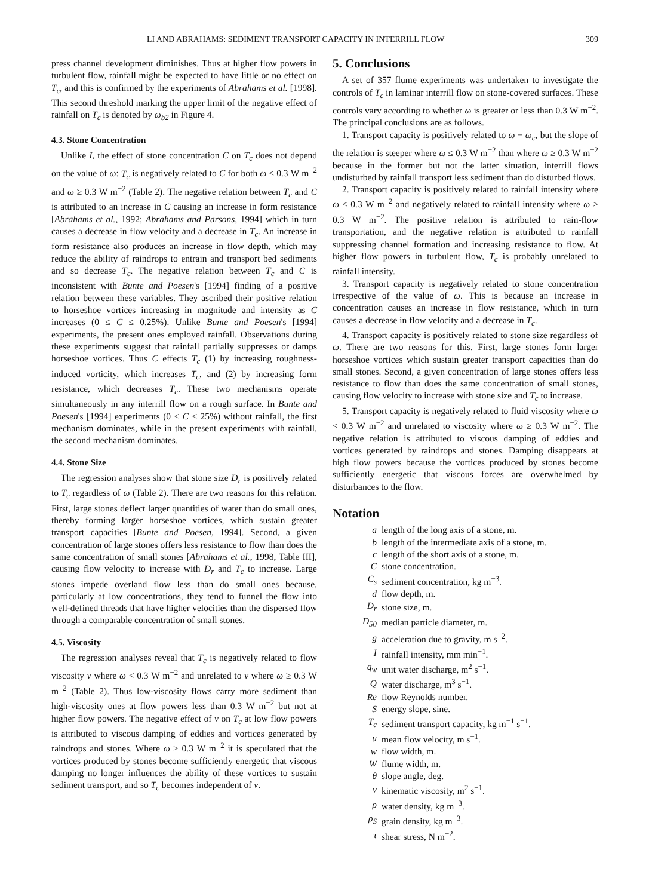LI AND ABRAHAMS: SEDIMENT TRANSPORT CAPACITY IN INTERRILL FLOW 309
press channel development diminishes. Thus at higher flow powers in turbulent flow, rainfall might be expected to have little or no effect on T<sub>c</sub>, and this is confirmed by the experiments of Abrahams et al. [1998]. This second threshold marking the upper limit of the negative effect of rainfall on T<sub>c</sub> is denoted by ω<sub>b2</sub> in Figure 4.
4.3. Stone Concentration
Unlike I, the effect of stone concentration C on T<sub>c</sub> does not depend on the value of ω: T<sub>c</sub> is negatively related to C for both ω < 0.3 W m<sup>−2</sup> and ω ≥ 0.3 W m<sup>−2</sup> (Table 2). The negative relation between T<sub>c</sub> and C is attributed to an increase in C causing an increase in form resistance [Abrahams et al., 1992; Abrahams and Parsons, 1994] which in turn causes a decrease in flow velocity and a decrease in T<sub>c</sub>. An increase in form resistance also produces an increase in flow depth, which may reduce the ability of raindrops to entrain and transport bed sediments and so decrease T<sub>c</sub>. The negative relation between T<sub>c</sub> and C is inconsistent with Bunte and Poesen's [1994] finding of a positive relation between these variables. They ascribed their positive relation to horseshoe vortices increasing in magnitude and intensity as C increases (0 ≤ C ≤ 0.25%). Unlike Bunte and Poesen's [1994] experiments, the present ones employed rainfall. Observations during these experiments suggest that rainfall partially suppresses or damps horseshoe vortices. Thus C effects T<sub>c</sub> (1) by increasing roughness-induced vorticity, which increases T<sub>c</sub>, and (2) by increasing form resistance, which decreases T<sub>c</sub>. These two mechanisms operate simultaneously in any interrill flow on a rough surface. In Bunte and Poesen's [1994] experiments (0 ≤ C ≤ 25%) without rainfall, the first mechanism dominates, while in the present experiments with rainfall, the second mechanism dominates.
4.4. Stone Size
The regression analyses show that stone size D<sub>r</sub> is positively related to T<sub>c</sub> regardless of ω (Table 2). There are two reasons for this relation. First, large stones deflect larger quantities of water than do small ones, thereby forming larger horseshoe vortices, which sustain greater transport capacities [Bunte and Poesen, 1994]. Second, a given concentration of large stones offers less resistance to flow than does the same concentration of small stones [Abrahams et al., 1998, Table III], causing flow velocity to increase with D<sub>r</sub> and T<sub>c</sub> to increase. Large stones impede overland flow less than do small ones because, particularly at low concentrations, they tend to funnel the flow into well-defined threads that have higher velocities than the dispersed flow through a comparable concentration of small stones.
4.5. Viscosity
The regression analyses reveal that T<sub>c</sub> is negatively related to flow viscosity ν where ω < 0.3 W m<sup>−2</sup> and unrelated to ν where ω ≥ 0.3 W m<sup>−2</sup> (Table 2). Thus low-viscosity flows carry more sediment than high-viscosity ones at flow powers less than 0.3 W m<sup>−2</sup> but not at higher flow powers. The negative effect of ν on T<sub>c</sub> at low flow powers is attributed to viscous damping of eddies and vortices generated by raindrops and stones. Where ω ≥ 0.3 W m<sup>−2</sup> it is speculated that the vortices produced by stones become sufficiently energetic that viscous damping no longer influences the ability of these vortices to sustain sediment transport, and so T<sub>c</sub> becomes independent of ν.
5. Conclusions
A set of 357 flume experiments was undertaken to investigate the controls of T<sub>c</sub> in laminar interrill flow on stone-covered surfaces. These controls vary according to whether ω is greater or less than 0.3 W m<sup>−2</sup>. The principal conclusions are as follows.
1. Transport capacity is positively related to ω − ω<sub>c</sub>, but the slope of the relation is steeper where ω ≤ 0.3 W m<sup>−2</sup> than where ω ≥ 0.3 W m<sup>−2</sup> because in the former but not the latter situation, interrill flows undisturbed by rainfall transport less sediment than do disturbed flows.
2. Transport capacity is positively related to rainfall intensity where ω < 0.3 W m<sup>−2</sup> and negatively related to rainfall intensity where ω ≥ 0.3 W m<sup>−2</sup>. The positive relation is attributed to rain-flow transportation, and the negative relation is attributed to rainfall suppressing channel formation and increasing resistance to flow. At higher flow powers in turbulent flow, T<sub>c</sub> is probably unrelated to rainfall intensity.
3. Transport capacity is negatively related to stone concentration irrespective of the value of ω. This is because an increase in concentration causes an increase in flow resistance, which in turn causes a decrease in flow velocity and a decrease in T<sub>c</sub>.
4. Transport capacity is positively related to stone size regardless of ω. There are two reasons for this. First, large stones form larger horseshoe vortices which sustain greater transport capacities than do small stones. Second, a given concentration of large stones offers less resistance to flow than does the same concentration of small stones, causing flow velocity to increase with stone size and T<sub>c</sub> to increase.
5. Transport capacity is negatively related to fluid viscosity where ω < 0.3 W m<sup>−2</sup> and unrelated to viscosity where ω ≥ 0.3 W m<sup>−2</sup>. The negative relation is attributed to viscous damping of eddies and vortices generated by raindrops and stones. Damping disappears at high flow powers because the vortices produced by stones become sufficiently energetic that viscous forces are overwhelmed by disturbances to the flow.
Notation
| a | length of the long axis of a stone, m. |
| b | length of the intermediate axis of a stone, m. |
| c | length of the short axis of a stone, m. |
| C | stone concentration. |
| C<sub>s</sub> | sediment concentration, kg m<sup>−3</sup>. |
| d | flow depth, m. |
| D<sub>r</sub> | stone size, m. |
| D<sub>50</sub> | median particle diameter, m. |
| g | acceleration due to gravity, m s<sup>−2</sup>. |
| I | rainfall intensity, mm min<sup>−1</sup>. |
| q<sub>w</sub> | unit water discharge, m<sup>2</sup> s<sup>−1</sup>. |
| Q | water discharge, m<sup>3</sup> s<sup>−1</sup>. |
| Re | flow Reynolds number. |
| S | energy slope, sine. |
| T<sub>c</sub> | sediment transport capacity, kg m<sup>−1</sup> s<sup>−1</sup>. |
| u | mean flow velocity, m s<sup>−1</sup>. |
| w | flow width, m. |
| W | flume width, m. |
| θ | slope angle, deg. |
| ν | kinematic viscosity, m<sup>2</sup> s<sup>−1</sup>. |
| ρ | water density, kg m<sup>−3</sup>. |
| ρ<sub>S</sub> | grain density, kg m<sup>−3</sup>. |
| τ | shear stress, N m<sup>−2</sup>. |